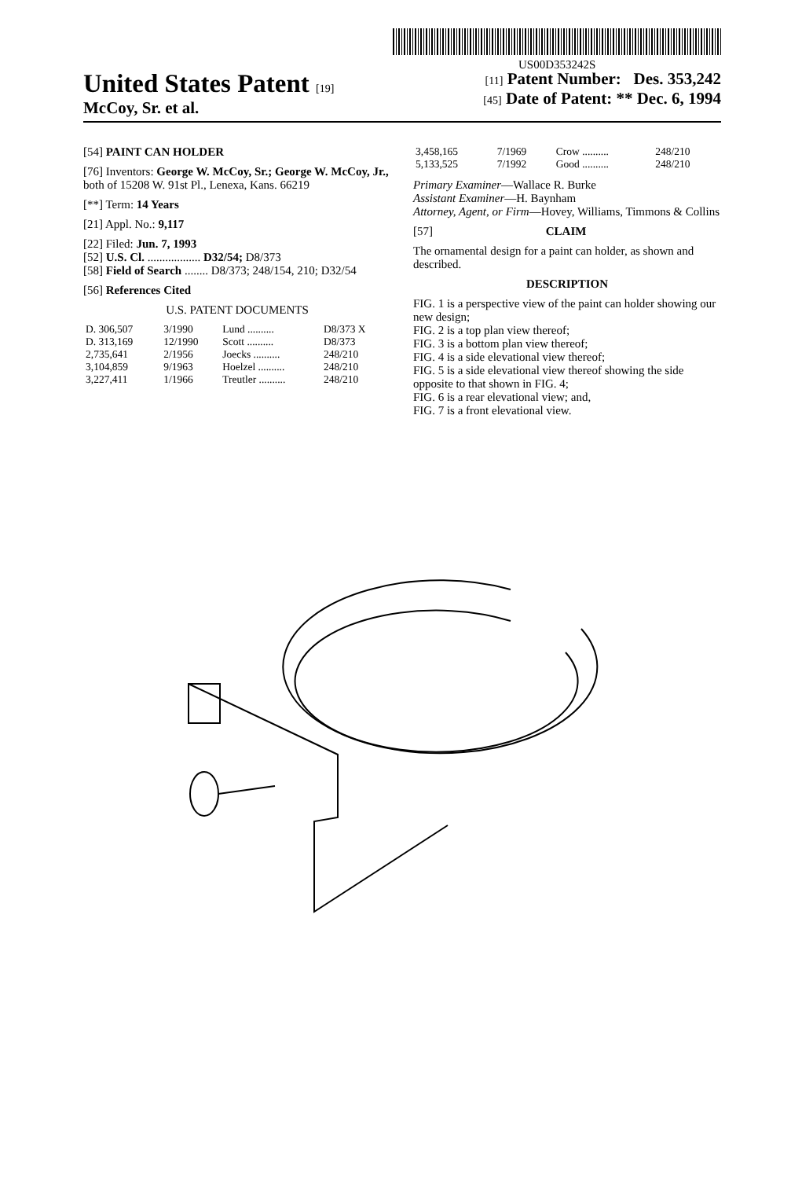US00D353242S
United States Patent [19]
McCoy, Sr. et al.
[11] Patent Number: Des. 353,242
[45] Date of Patent: ** Dec. 6, 1994
[54] PAINT CAN HOLDER
[76] Inventors: George W. McCoy, Sr.; George W. McCoy, Jr., both of 15208 W. 91st Pl., Lenexa, Kans. 66219
[**] Term: 14 Years
[21] Appl. No.: 9,117
[22] Filed: Jun. 7, 1993
[52] U.S. Cl. .................. D32/54; D8/373
[58] Field of Search ........ D8/373; 248/154, 210; D32/54
[56] References Cited
U.S. PATENT DOCUMENTS
| D. 306,507 | 3/1990 | Lund .......... | D8/373 X |
| D. 313,169 | 12/1990 | Scott .......... | D8/373 |
| 2,735,641 | 2/1956 | Joecks .......... | 248/210 |
| 3,104,859 | 9/1963 | Hoelzel .......... | 248/210 |
| 3,227,411 | 1/1966 | Treutler .......... | 248/210 |
| 3,458,165 | 7/1969 | Crow .......... | 248/210 |
| 5,133,525 | 7/1992 | Good .......... | 248/210 |
Primary Examiner—Wallace R. Burke
Assistant Examiner—H. Baynham
Attorney, Agent, or Firm—Hovey, Williams, Timmons & Collins
[57] CLAIM
The ornamental design for a paint can holder, as shown and described.
DESCRIPTION
FIG. 1 is a perspective view of the paint can holder showing our new design;
FIG. 2 is a top plan view thereof;
FIG. 3 is a bottom plan view thereof;
FIG. 4 is a side elevational view thereof;
FIG. 5 is a side elevational view thereof showing the side opposite to that shown in FIG. 4;
FIG. 6 is a rear elevational view; and,
FIG. 7 is a front elevational view.